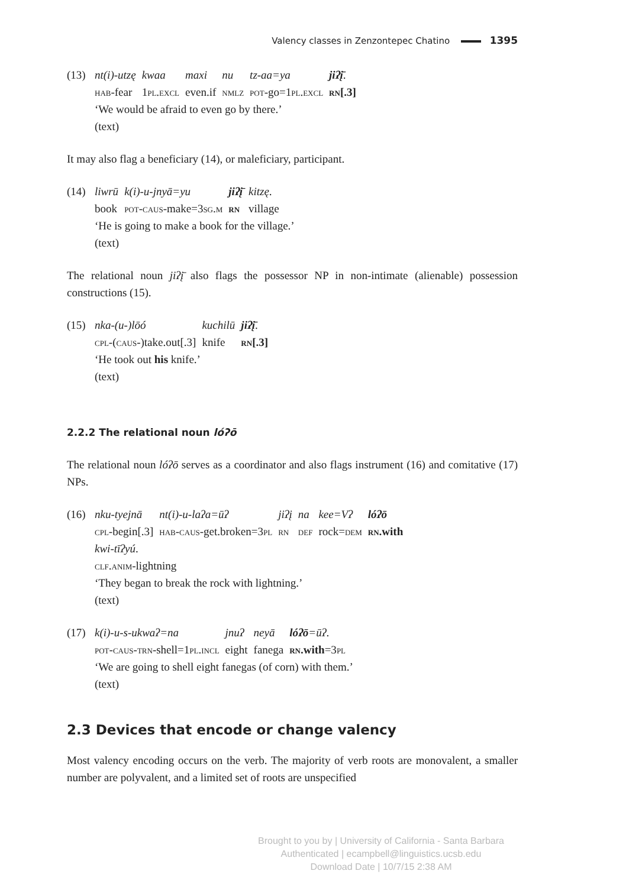Valency classes in Zenzontepec Chatino 1395
(13)
| nt(i)-utzę | kwaa | maxi | nu | tz-aa=ya | jiʔį̄ . |
| hab -fear | 1 pl.excl | even.if | nmlz | pot -go=1 pl.excl | rn [.3] |
‘We would be afraid to even go by there.’
(text)
It may also flag a beneficiary (14), or maleficiary, participant.
(14)
| liwrū | k(i)-u-jnyā=yu | jiʔį̄ | kitzę . |
| book | pot-caus -make=3 sg.m | rn | village |
‘He is going to make a book for the village.’
(text)
The relational noun jiʔį̄ also flags the possessor NP in non-intimate (alienable) possession constructions (15).
(15)
| nka-(u-)lōó | kuchilū | jiʔį̄ . |
| cpl -( caus -)take.out[.3] | knife | rn [.3] |
‘He took out his knife.’
(text)
2.2.2 The relational noun lóʔō
The relational noun lóʔō serves as a coordinator and also flags instrument (16) and comitative (17) NPs.
(16)
| nku-tyejnā | nt(i)-u-laʔa=ūʔ | jiʔį | na | kee=Vʔ | lóʔō |
| cpl -begin[.3] | hab-caus -get.broken=3 pl | rn | def | rock= dem | rn .with |
kwi-tīʔyú.
clf.anim-lightning
‘They began to break the rock with lightning.’
(text)
(17)
| k(i)-u-s-ukwaʔ=na | jnuʔ | neyā | lóʔō =ūʔ . |
| pot-caus-trn -shell=1 pl.incl | eight | fanega | rn .with =3 pl |
‘We are going to shell eight fanegas (of corn) with them.’
(text)
2.3 Devices that encode or change valency
Most valency encoding occurs on the verb. The majority of verb roots are monovalent, a smaller number are polyvalent, and a limited set of roots are unspecified
Brought to you by | University of California - Santa Barbara
Authenticated | ecampbell@linguistics.ucsb.edu
Download Date | 10/7/15 2:38 AM